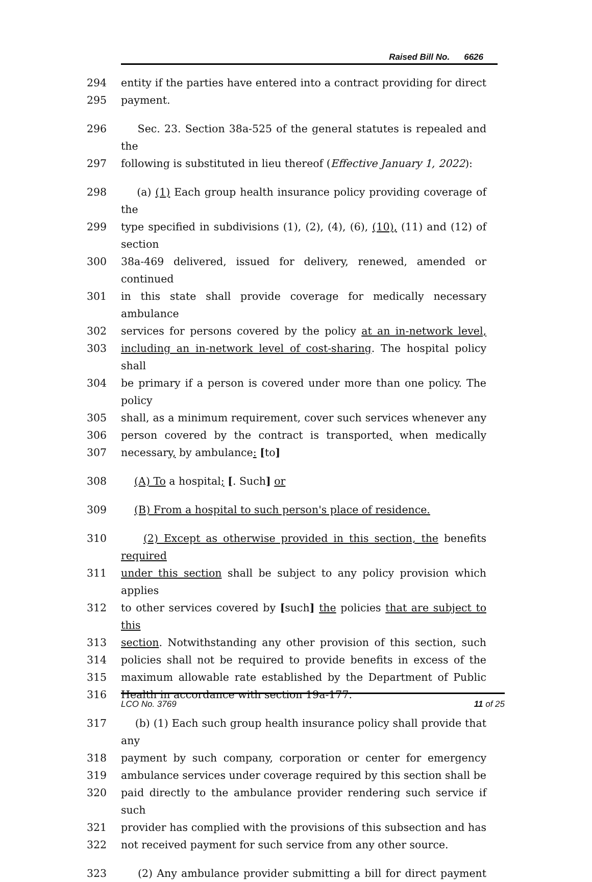Raised Bill No. 6626
294 entity if the parties have entered into a contract providing for direct
295 payment.
296 Sec. 23. Section 38a-525 of the general statutes is repealed and the
297 following is substituted in lieu thereof (Effective January 1, 2022):
298 (a) (1) Each group health insurance policy providing coverage of the
299 type specified in subdivisions (1), (2), (4), (6), (10), (11) and (12) of section
300 38a-469 delivered, issued for delivery, renewed, amended or continued
301 in this state shall provide coverage for medically necessary ambulance
302 services for persons covered by the policy at an in-network level,
303 including an in-network level of cost-sharing. The hospital policy shall
304 be primary if a person is covered under more than one policy. The policy
305 shall, as a minimum requirement, cover such services whenever any
306 person covered by the contract is transported, when medically
307 necessary, by ambulance: [to]
308 (A) To a hospital; [. Such] or
309 (B) From a hospital to such person's place of residence.
310 (2) Except as otherwise provided in this section, the benefits required
311 under this section shall be subject to any policy provision which applies
312 to other services covered by [such] the policies that are subject to this
313 section. Notwithstanding any other provision of this section, such
314 policies shall not be required to provide benefits in excess of the
315 maximum allowable rate established by the Department of Public
316 Health in accordance with section 19a-177.
317 (b) (1) Each such group health insurance policy shall provide that any
318 payment by such company, corporation or center for emergency
319 ambulance services under coverage required by this section shall be
320 paid directly to the ambulance provider rendering such service if such
321 provider has complied with the provisions of this subsection and has
322 not received payment for such service from any other source.
323 (2) Any ambulance provider submitting a bill for direct payment
LCO No. 3769 11 of 25